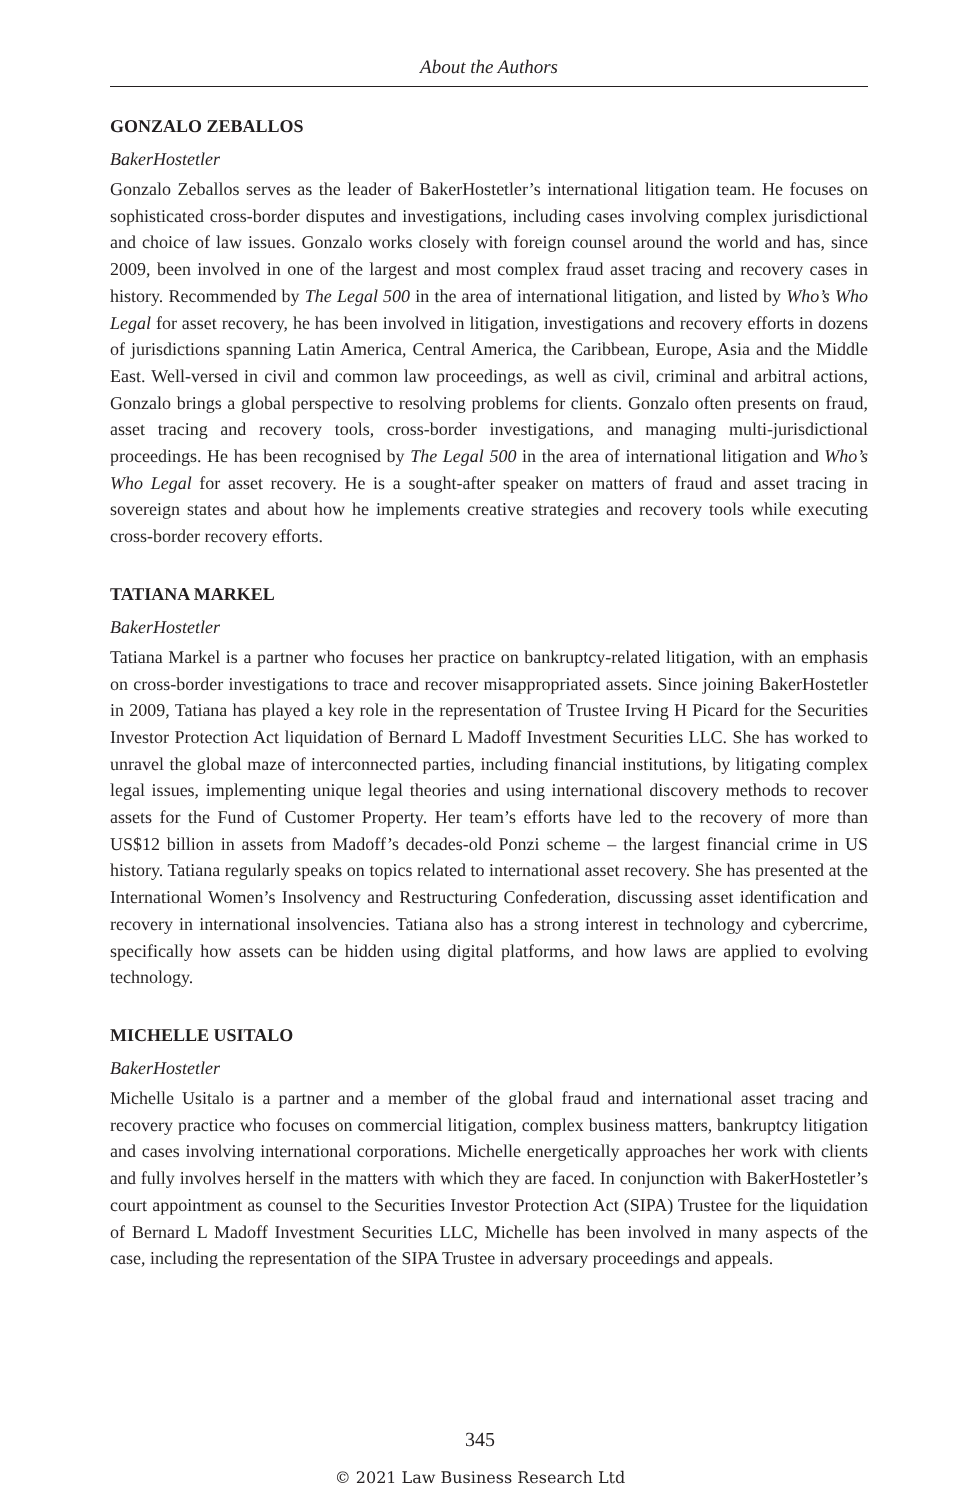About the Authors
GONZALO ZEBALLOS
BakerHostetler
Gonzalo Zeballos serves as the leader of BakerHostetler’s international litigation team. He focuses on sophisticated cross-border disputes and investigations, including cases involving complex jurisdictional and choice of law issues. Gonzalo works closely with foreign counsel around the world and has, since 2009, been involved in one of the largest and most complex fraud asset tracing and recovery cases in history. Recommended by The Legal 500 in the area of international litigation, and listed by Who’s Who Legal for asset recovery, he has been involved in litigation, investigations and recovery efforts in dozens of jurisdictions spanning Latin America, Central America, the Caribbean, Europe, Asia and the Middle East. Well-versed in civil and common law proceedings, as well as civil, criminal and arbitral actions, Gonzalo brings a global perspective to resolving problems for clients. Gonzalo often presents on fraud, asset tracing and recovery tools, cross-border investigations, and managing multi-jurisdictional proceedings. He has been recognised by The Legal 500 in the area of international litigation and Who’s Who Legal for asset recovery. He is a sought-after speaker on matters of fraud and asset tracing in sovereign states and about how he implements creative strategies and recovery tools while executing cross-border recovery efforts.
TATIANA MARKEL
BakerHostetler
Tatiana Markel is a partner who focuses her practice on bankruptcy-related litigation, with an emphasis on cross-border investigations to trace and recover misappropriated assets. Since joining BakerHostetler in 2009, Tatiana has played a key role in the representation of Trustee Irving H Picard for the Securities Investor Protection Act liquidation of Bernard L Madoff Investment Securities LLC. She has worked to unravel the global maze of interconnected parties, including financial institutions, by litigating complex legal issues, implementing unique legal theories and using international discovery methods to recover assets for the Fund of Customer Property. Her team’s efforts have led to the recovery of more than US$12 billion in assets from Madoff’s decades-old Ponzi scheme – the largest financial crime in US history. Tatiana regularly speaks on topics related to international asset recovery. She has presented at the International Women’s Insolvency and Restructuring Confederation, discussing asset identification and recovery in international insolvencies. Tatiana also has a strong interest in technology and cybercrime, specifically how assets can be hidden using digital platforms, and how laws are applied to evolving technology.
MICHELLE USITALO
BakerHostetler
Michelle Usitalo is a partner and a member of the global fraud and international asset tracing and recovery practice who focuses on commercial litigation, complex business matters, bankruptcy litigation and cases involving international corporations. Michelle energetically approaches her work with clients and fully involves herself in the matters with which they are faced. In conjunction with BakerHostetler’s court appointment as counsel to the Securities Investor Protection Act (SIPA) Trustee for the liquidation of Bernard L Madoff Investment Securities LLC, Michelle has been involved in many aspects of the case, including the representation of the SIPA Trustee in adversary proceedings and appeals.
345
© 2021 Law Business Research Ltd